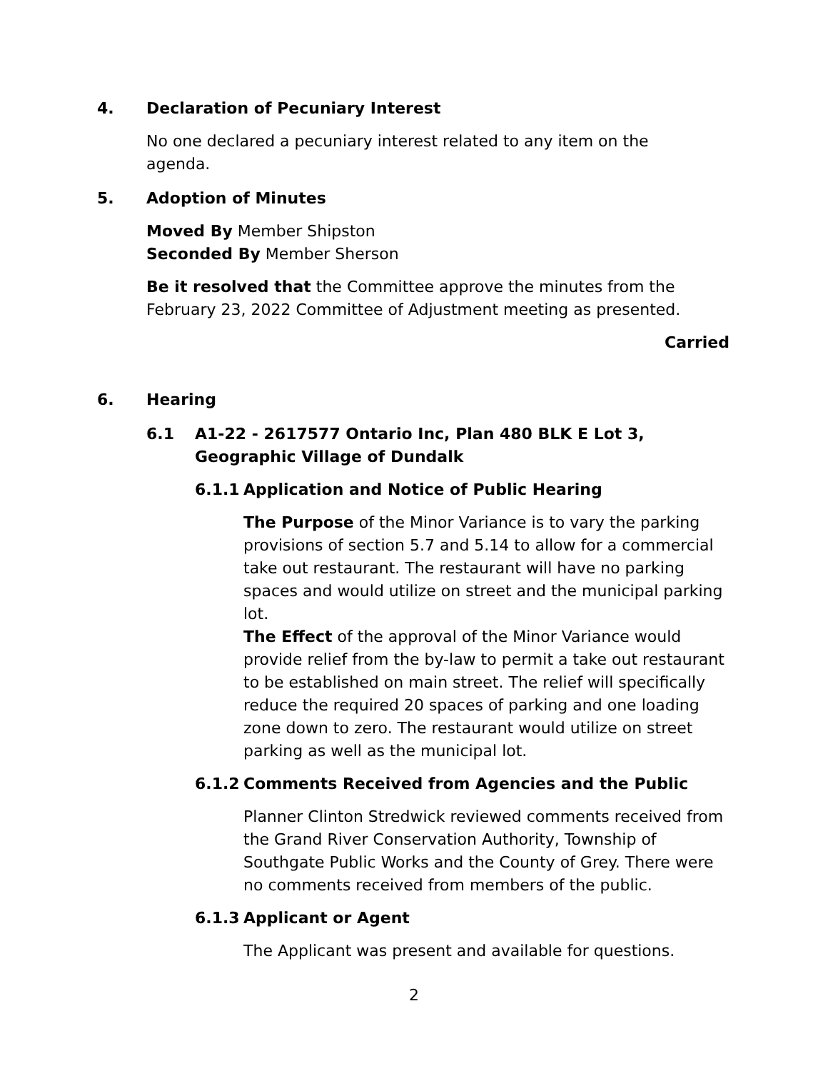4. Declaration of Pecuniary Interest
No one declared a pecuniary interest related to any item on the agenda.
5. Adoption of Minutes
Moved By Member Shipston
Seconded By Member Sherson
Be it resolved that the Committee approve the minutes from the February 23, 2022 Committee of Adjustment meeting as presented.
Carried
6. Hearing
6.1 A1-22 - 2617577 Ontario Inc, Plan 480 BLK E Lot 3,
Geographic Village of Dundalk
6.1.1 Application and Notice of Public Hearing
The Purpose of the Minor Variance is to vary the parking provisions of section 5.7 and 5.14 to allow for a commercial take out restaurant. The restaurant will have no parking spaces and would utilize on street and the municipal parking lot.
The Effect of the approval of the Minor Variance would provide relief from the by-law to permit a take out restaurant to be established on main street. The relief will specifically reduce the required 20 spaces of parking and one loading zone down to zero. The restaurant would utilize on street parking as well as the municipal lot.
6.1.2 Comments Received from Agencies and the Public
Planner Clinton Stredwick reviewed comments received from the Grand River Conservation Authority, Township of Southgate Public Works and the County of Grey. There were no comments received from members of the public.
6.1.3 Applicant or Agent
The Applicant was present and available for questions.
2